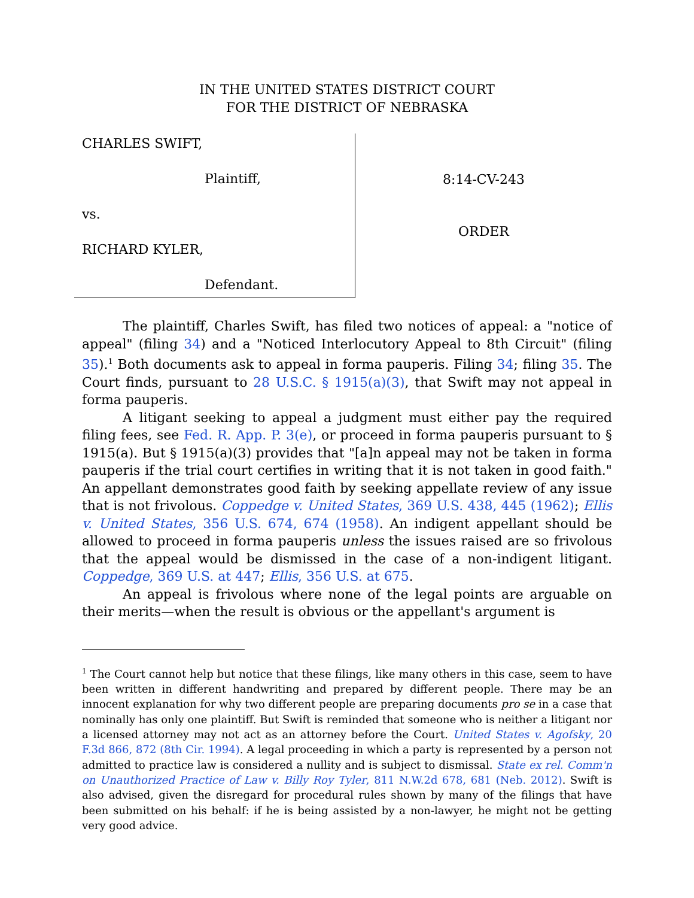IN THE UNITED STATES DISTRICT COURT
FOR THE DISTRICT OF NEBRASKA
CHARLES SWIFT,
Plaintiff,
vs.
RICHARD KYLER,
Defendant.
8:14-CV-243
ORDER
The plaintiff, Charles Swift, has filed two notices of appeal: a "notice of appeal" (filing 34) and a "Noticed Interlocutory Appeal to 8th Circuit" (filing 35).<sup>1</sup> Both documents ask to appeal in forma pauperis. Filing 34; filing 35. The Court finds, pursuant to 28 U.S.C. § 1915(a)(3), that Swift may not appeal in forma pauperis.
A litigant seeking to appeal a judgment must either pay the required filing fees, see Fed. R. App. P. 3(e), or proceed in forma pauperis pursuant to § 1915(a). But § 1915(a)(3) provides that "[a]n appeal may not be taken in forma pauperis if the trial court certifies in writing that it is not taken in good faith." An appellant demonstrates good faith by seeking appellate review of any issue that is not frivolous. Coppedge v. United States, 369 U.S. 438, 445 (1962); Ellis v. United States, 356 U.S. 674, 674 (1958). An indigent appellant should be allowed to proceed in forma pauperis unless the issues raised are so frivolous that the appeal would be dismissed in the case of a non-indigent litigant. Coppedge, 369 U.S. at 447; Ellis, 356 U.S. at 675.
An appeal is frivolous where none of the legal points are arguable on their merits—when the result is obvious or the appellant's argument is
<sup>1</sup> The Court cannot help but notice that these filings, like many others in this case, seem to have been written in different handwriting and prepared by different people. There may be an innocent explanation for why two different people are preparing documents pro se in a case that nominally has only one plaintiff. But Swift is reminded that someone who is neither a litigant nor a licensed attorney may not act as an attorney before the Court. United States v. Agofsky, 20 F.3d 866, 872 (8th Cir. 1994). A legal proceeding in which a party is represented by a person not admitted to practice law is considered a nullity and is subject to dismissal. State ex rel. Comm'n on Unauthorized Practice of Law v. Billy Roy Tyler, 811 N.W.2d 678, 681 (Neb. 2012). Swift is also advised, given the disregard for procedural rules shown by many of the filings that have been submitted on his behalf: if he is being assisted by a non-lawyer, he might not be getting very good advice.